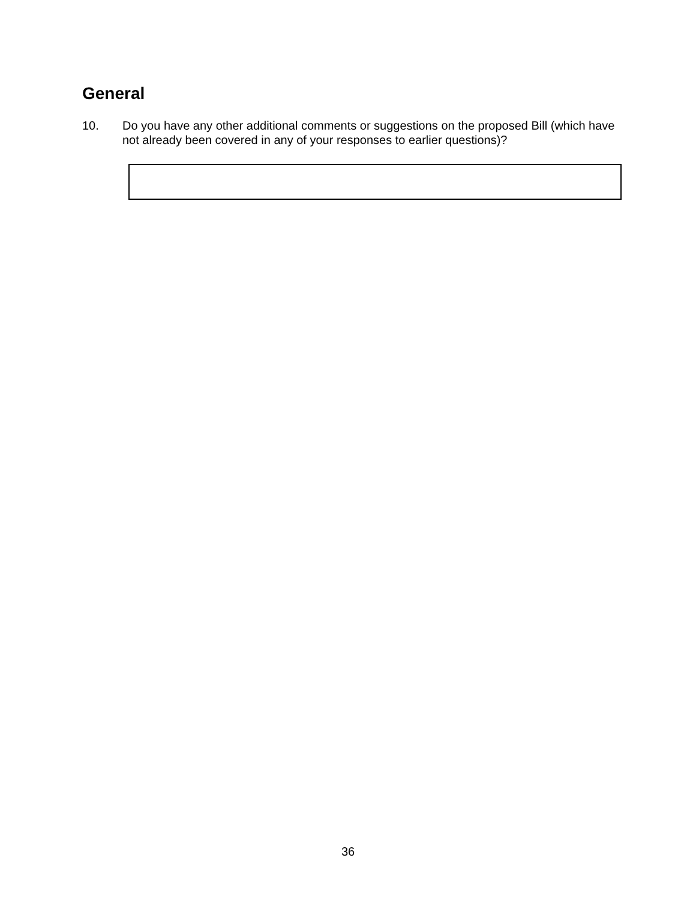General
10. Do you have any other additional comments or suggestions on the proposed Bill (which have not already been covered in any of your responses to earlier questions)?
36